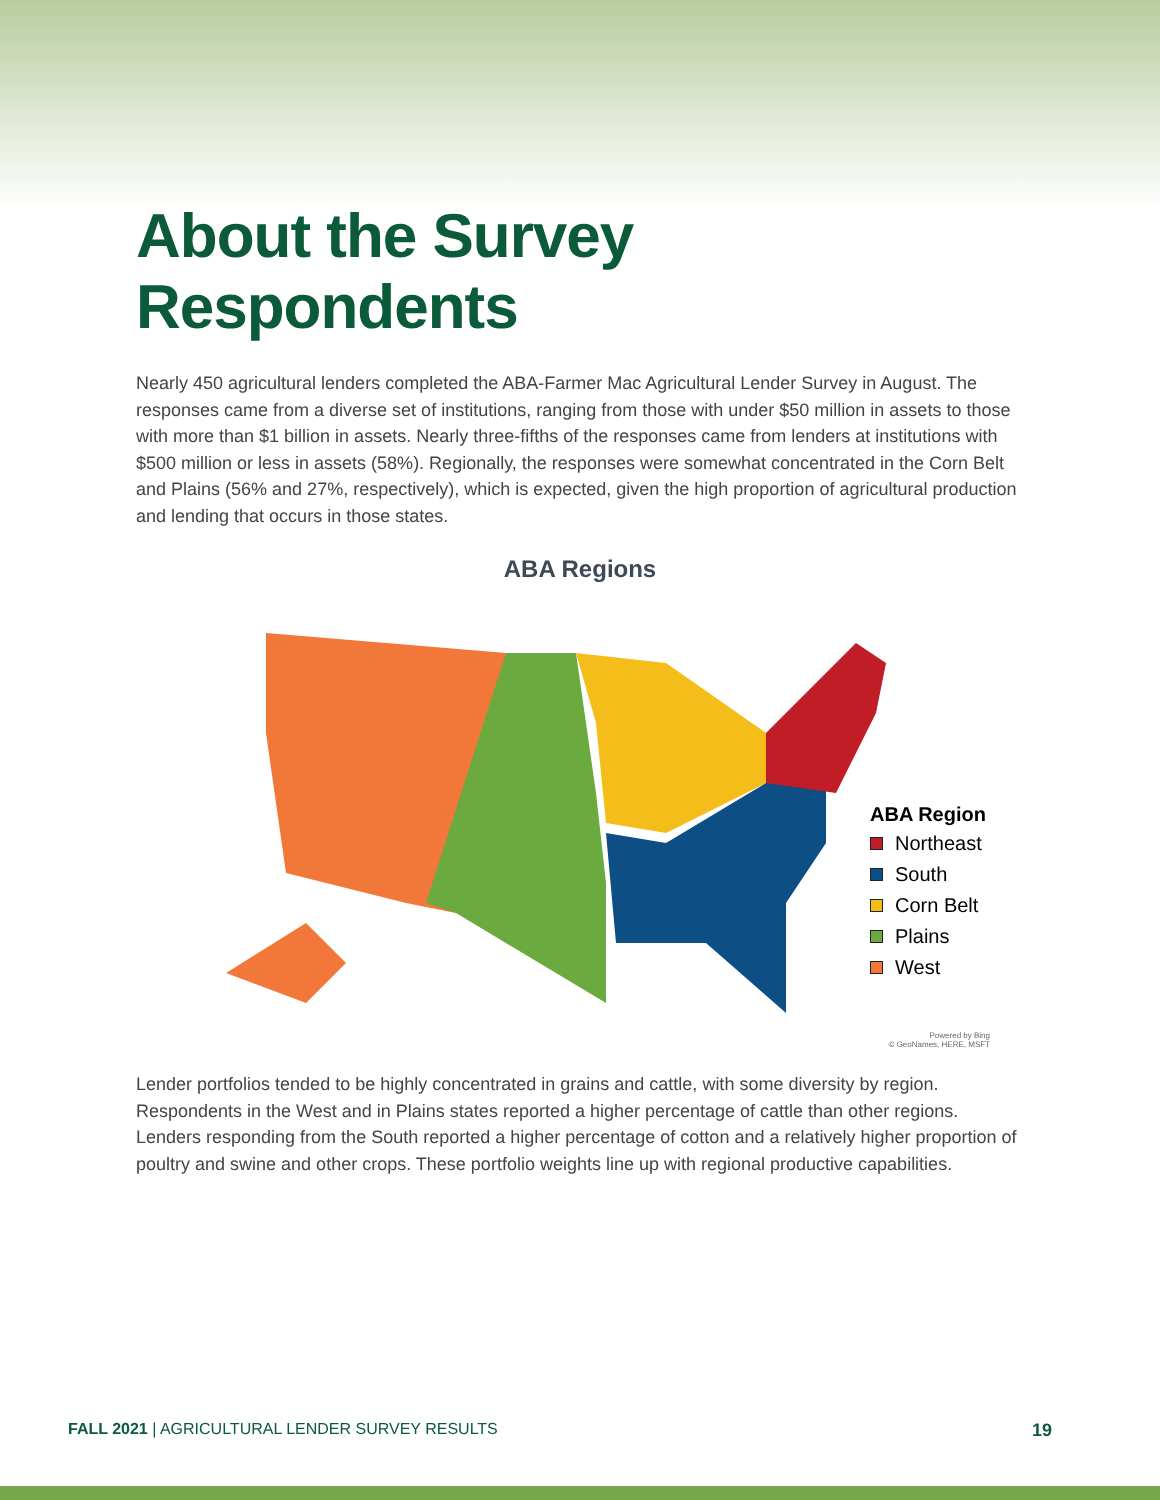About the Survey Respondents
Nearly 450 agricultural lenders completed the ABA-Farmer Mac Agricultural Lender Survey in August. The responses came from a diverse set of institutions, ranging from those with under $50 million in assets to those with more than $1 billion in assets. Nearly three-fifths of the responses came from lenders at institutions with $500 million or less in assets (58%). Regionally, the responses were somewhat concentrated in the Corn Belt and Plains (56% and 27%, respectively), which is expected, given the high proportion of agricultural production and lending that occurs in those states.
ABA Regions
ABA Region
Northeast
South
Corn Belt
Plains
West
Powered by Bing
© GeoNames, HERE, MSFT
Lender portfolios tended to be highly concentrated in grains and cattle, with some diversity by region. Respondents in the West and in Plains states reported a higher percentage of cattle than other regions. Lenders responding from the South reported a higher percentage of cotton and a relatively higher proportion of poultry and swine and other crops. These portfolio weights line up with regional productive capabilities.
FALL 2021 | AGRICULTURAL LENDER SURVEY RESULTS 19